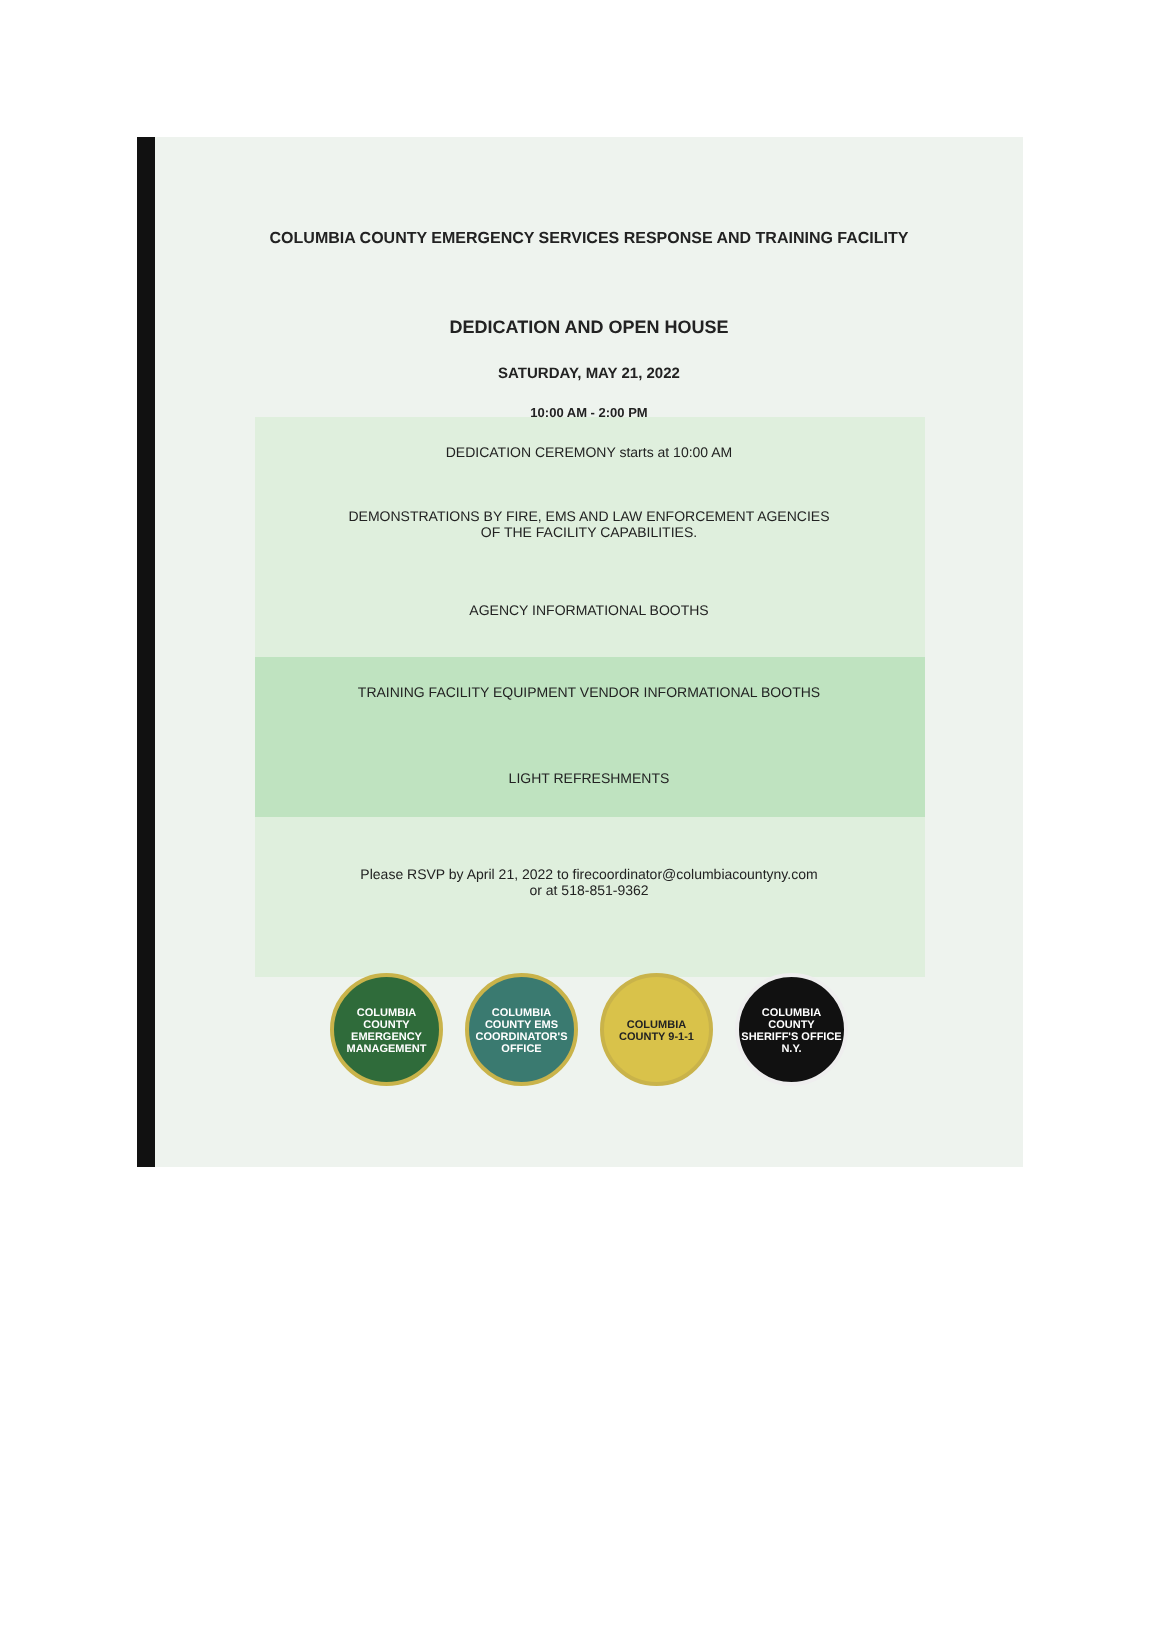COLUMBIA COUNTY EMERGENCY SERVICES RESPONSE AND TRAINING FACILITY
DEDICATION AND OPEN HOUSE
SATURDAY, MAY 21, 2022
10:00 AM - 2:00 PM
DEDICATION CEREMONY starts at 10:00 AM
DEMONSTRATIONS BY FIRE, EMS AND LAW ENFORCEMENT AGENCIES
OF THE FACILITY CAPABILITIES.
AGENCY INFORMATIONAL BOOTHS
TRAINING FACILITY EQUIPMENT VENDOR INFORMATIONAL BOOTHS
LIGHT REFRESHMENTS
Please RSVP by April 21, 2022 to firecoordinator@columbiacountyny.com
or at 518-851-9362
COLUMBIA COUNTY EMERGENCY MANAGEMENT
COLUMBIA COUNTY EMS COORDINATOR'S OFFICE
COLUMBIA COUNTY 9-1-1
COLUMBIA COUNTY SHERIFF'S OFFICE N.Y.